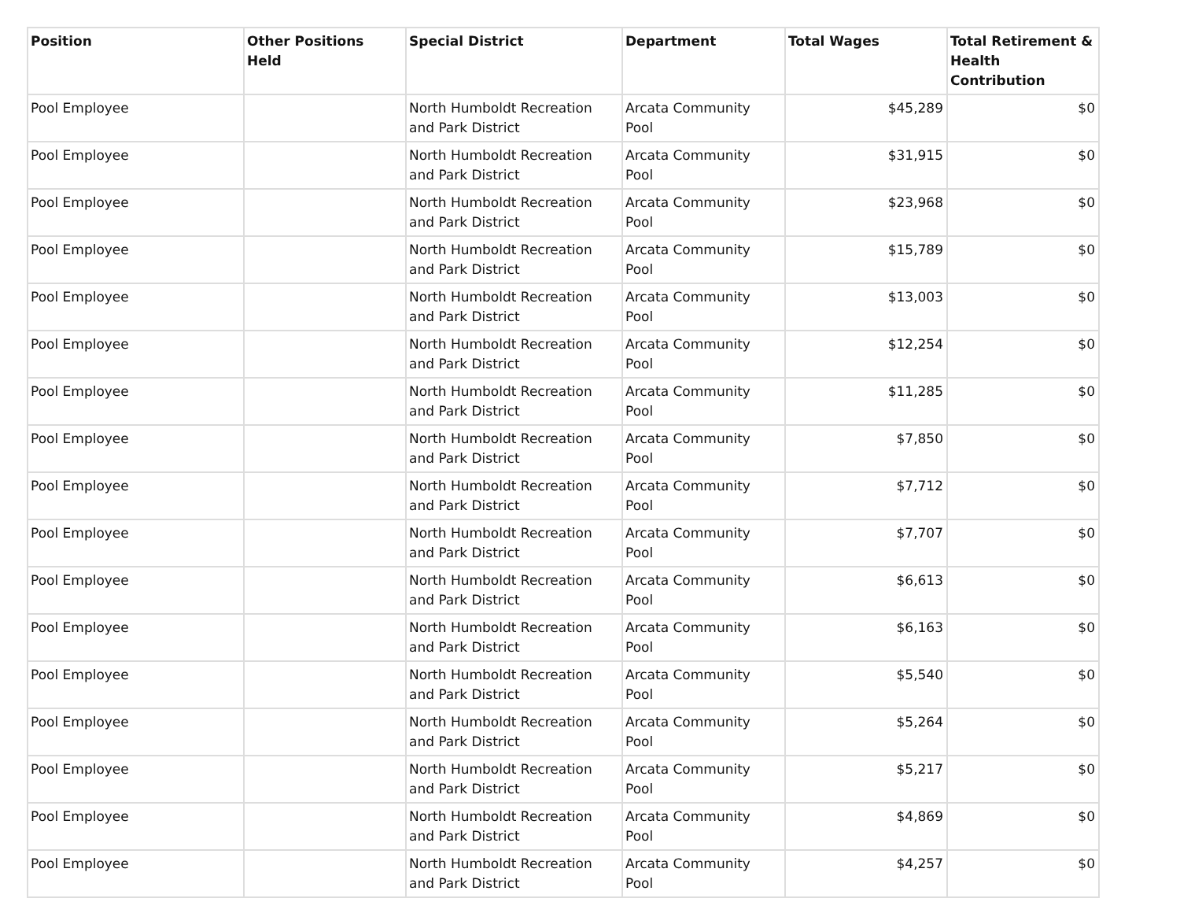| Position | Other Positions Held | Special District | Department | Total Wages | Total Retirement & Health Contribution |
| --- | --- | --- | --- | --- | --- |
| Pool Employee | | North Humboldt Recreation and Park District | Arcata Community Pool | $45,289 | $0 |
| Pool Employee | | North Humboldt Recreation and Park District | Arcata Community Pool | $31,915 | $0 |
| Pool Employee | | North Humboldt Recreation and Park District | Arcata Community Pool | $23,968 | $0 |
| Pool Employee | | North Humboldt Recreation and Park District | Arcata Community Pool | $15,789 | $0 |
| Pool Employee | | North Humboldt Recreation and Park District | Arcata Community Pool | $13,003 | $0 |
| Pool Employee | | North Humboldt Recreation and Park District | Arcata Community Pool | $12,254 | $0 |
| Pool Employee | | North Humboldt Recreation and Park District | Arcata Community Pool | $11,285 | $0 |
| Pool Employee | | North Humboldt Recreation and Park District | Arcata Community Pool | $7,850 | $0 |
| Pool Employee | | North Humboldt Recreation and Park District | Arcata Community Pool | $7,712 | $0 |
| Pool Employee | | North Humboldt Recreation and Park District | Arcata Community Pool | $7,707 | $0 |
| Pool Employee | | North Humboldt Recreation and Park District | Arcata Community Pool | $6,613 | $0 |
| Pool Employee | | North Humboldt Recreation and Park District | Arcata Community Pool | $6,163 | $0 |
| Pool Employee | | North Humboldt Recreation and Park District | Arcata Community Pool | $5,540 | $0 |
| Pool Employee | | North Humboldt Recreation and Park District | Arcata Community Pool | $5,264 | $0 |
| Pool Employee | | North Humboldt Recreation and Park District | Arcata Community Pool | $5,217 | $0 |
| Pool Employee | | North Humboldt Recreation and Park District | Arcata Community Pool | $4,869 | $0 |
| Pool Employee | | North Humboldt Recreation and Park District | Arcata Community Pool | $4,257 | $0 |